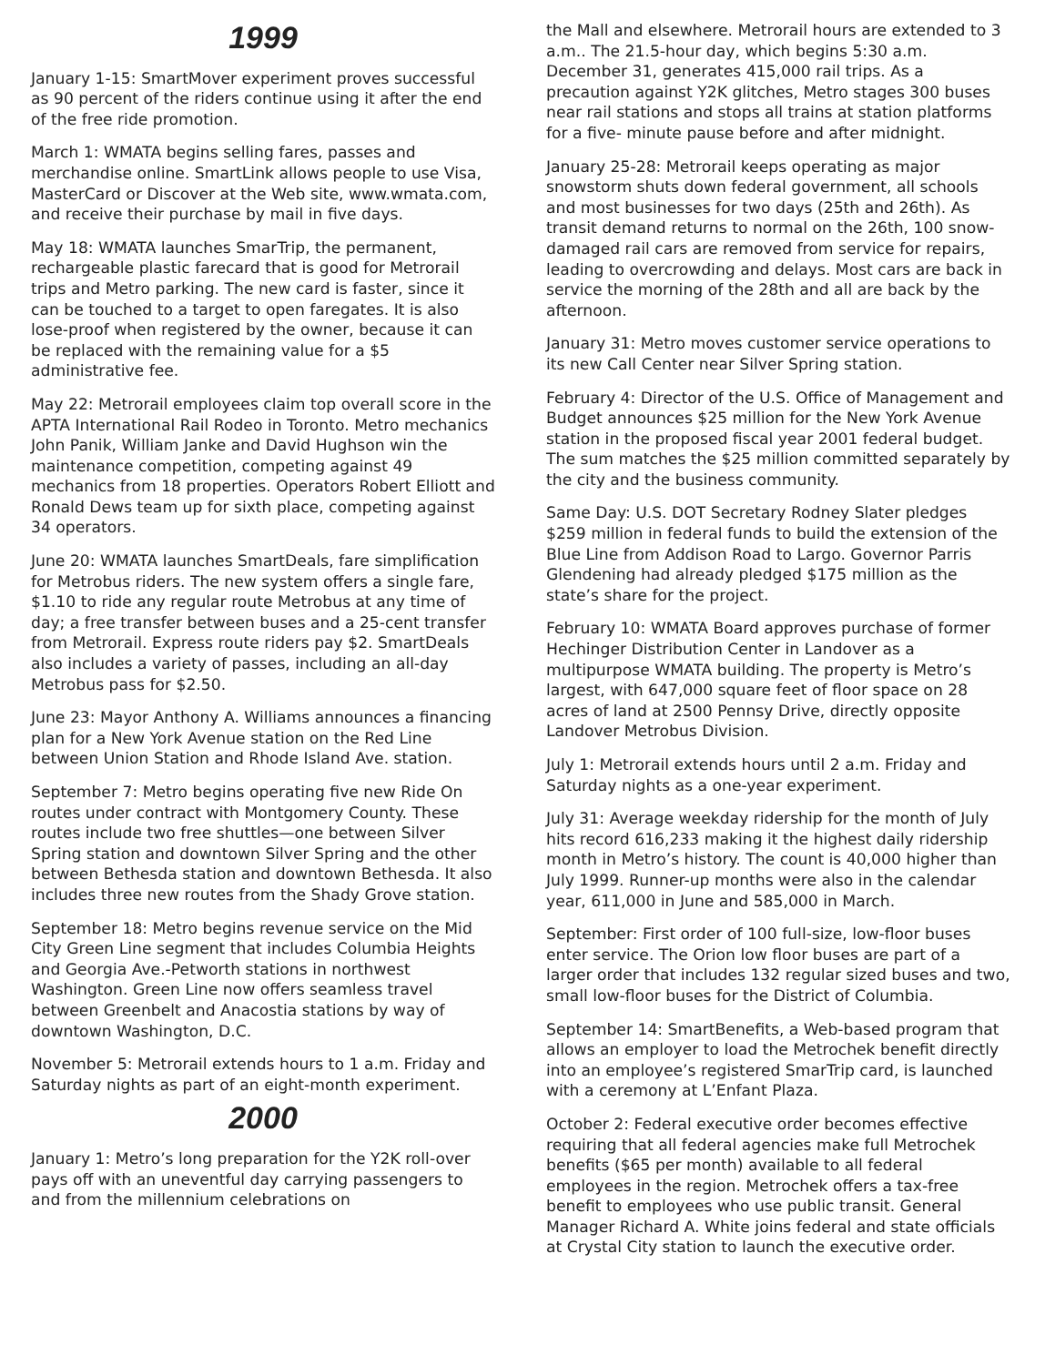1999
January 1-15: SmartMover experiment proves successful as 90 percent of the riders continue using it after the end of the free ride promotion.
March 1: WMATA begins selling fares, passes and merchandise online. SmartLink allows people to use Visa, MasterCard or Discover at the Web site, www.wmata.com, and receive their purchase by mail in five days.
May 18: WMATA launches SmarTrip, the permanent, rechargeable plastic farecard that is good for Metrorail trips and Metro parking. The new card is faster, since it can be touched to a target to open faregates. It is also lose-proof when registered by the owner, because it can be replaced with the remaining value for a $5 administrative fee.
May 22: Metrorail employees claim top overall score in the APTA International Rail Rodeo in Toronto. Metro mechanics John Panik, William Janke and David Hughson win the maintenance competition, competing against 49 mechanics from 18 properties. Operators Robert Elliott and Ronald Dews team up for sixth place, competing against 34 operators.
June 20: WMATA launches SmartDeals, fare simplification for Metrobus riders. The new system offers a single fare, $1.10 to ride any regular route Metrobus at any time of day; a free transfer between buses and a 25-cent transfer from Metrorail. Express route riders pay $2. SmartDeals also includes a variety of passes, including an all-day Metrobus pass for $2.50.
June 23: Mayor Anthony A. Williams announces a financing plan for a New York Avenue station on the Red Line between Union Station and Rhode Island Ave. station.
September 7: Metro begins operating five new Ride On routes under contract with Montgomery County. These routes include two free shuttles—one between Silver Spring station and downtown Silver Spring and the other between Bethesda station and downtown Bethesda. It also includes three new routes from the Shady Grove station.
September 18: Metro begins revenue service on the Mid City Green Line segment that includes Columbia Heights and Georgia Ave.-Petworth stations in northwest Washington. Green Line now offers seamless travel between Greenbelt and Anacostia stations by way of downtown Washington, D.C.
November 5: Metrorail extends hours to 1 a.m. Friday and Saturday nights as part of an eight-month experiment.
2000
January 1: Metro’s long preparation for the Y2K roll-over pays off with an uneventful day carrying passengers to and from the millennium celebrations on
the Mall and elsewhere. Metrorail hours are extended to 3 a.m.. The 21.5-hour day, which begins 5:30 a.m. December 31, generates 415,000 rail trips. As a precaution against Y2K glitches, Metro stages 300 buses near rail stations and stops all trains at station platforms for a five- minute pause before and after midnight.
January 25-28: Metrorail keeps operating as major snowstorm shuts down federal government, all schools and most businesses for two days (25th and 26th). As transit demand returns to normal on the 26th, 100 snow-damaged rail cars are removed from service for repairs, leading to overcrowding and delays. Most cars are back in service the morning of the 28th and all are back by the afternoon.
January 31: Metro moves customer service operations to its new Call Center near Silver Spring station.
February 4: Director of the U.S. Office of Management and Budget announces $25 million for the New York Avenue station in the proposed fiscal year 2001 federal budget. The sum matches the $25 million committed separately by the city and the business community.
Same Day: U.S. DOT Secretary Rodney Slater pledges $259 million in federal funds to build the extension of the Blue Line from Addison Road to Largo. Governor Parris Glendening had already pledged $175 million as the state’s share for the project.
February 10: WMATA Board approves purchase of former Hechinger Distribution Center in Landover as a multipurpose WMATA building. The property is Metro’s largest, with 647,000 square feet of floor space on 28 acres of land at 2500 Pennsy Drive, directly opposite Landover Metrobus Division.
July 1: Metrorail extends hours until 2 a.m. Friday and Saturday nights as a one-year experiment.
July 31: Average weekday ridership for the month of July hits record 616,233 making it the highest daily ridership month in Metro’s history. The count is 40,000 higher than July 1999. Runner-up months were also in the calendar year, 611,000 in June and 585,000 in March.
September: First order of 100 full-size, low-floor buses enter service. The Orion low floor buses are part of a larger order that includes 132 regular sized buses and two, small low-floor buses for the District of Columbia.
September 14: SmartBenefits, a Web-based program that allows an employer to load the Metrochek benefit directly into an employee’s registered SmarTrip card, is launched with a ceremony at L’Enfant Plaza.
October 2: Federal executive order becomes effective requiring that all federal agencies make full Metrochek benefits ($65 per month) available to all federal employees in the region. Metrochek offers a tax-free benefit to employees who use public transit. General Manager Richard A. White joins federal and state officials at Crystal City station to launch the executive order.